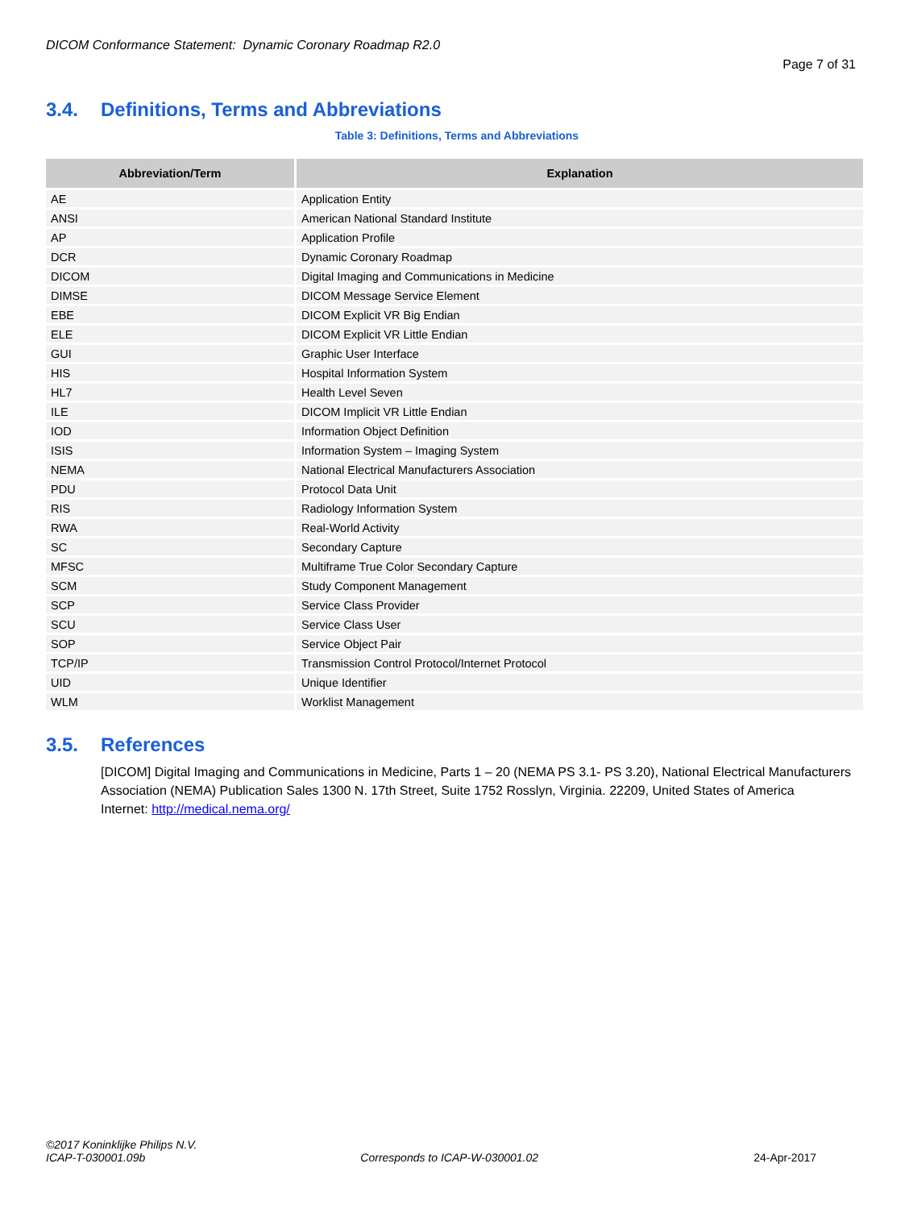DICOM Conformance Statement: Dynamic Coronary Roadmap R2.0
Page 7 of 31
3.4. Definitions, Terms and Abbreviations
Table 3: Definitions, Terms and Abbreviations
| Abbreviation/Term | Explanation |
| --- | --- |
| AE | Application Entity |
| ANSI | American National Standard Institute |
| AP | Application Profile |
| DCR | Dynamic Coronary Roadmap |
| DICOM | Digital Imaging and Communications in Medicine |
| DIMSE | DICOM Message Service Element |
| EBE | DICOM Explicit VR Big Endian |
| ELE | DICOM Explicit VR Little Endian |
| GUI | Graphic User Interface |
| HIS | Hospital Information System |
| HL7 | Health Level Seven |
| ILE | DICOM Implicit VR Little Endian |
| IOD | Information Object Definition |
| ISIS | Information System – Imaging System |
| NEMA | National Electrical Manufacturers Association |
| PDU | Protocol Data Unit |
| RIS | Radiology Information System |
| RWA | Real-World Activity |
| SC | Secondary Capture |
| MFSC | Multiframe True Color Secondary Capture |
| SCM | Study Component Management |
| SCP | Service Class Provider |
| SCU | Service Class User |
| SOP | Service Object Pair |
| TCP/IP | Transmission Control Protocol/Internet Protocol |
| UID | Unique Identifier |
| WLM | Worklist Management |
3.5. References
[DICOM] Digital Imaging and Communications in Medicine, Parts 1 – 20 (NEMA PS 3.1- PS 3.20), National Electrical Manufacturers Association (NEMA) Publication Sales 1300 N. 17th Street, Suite 1752 Rosslyn, Virginia. 22209, United States of America
Internet: http://medical.nema.org/
©2017 Koninklijke Philips N.V.
ICAP-T-030001.09b Corresponds to ICAP-W-030001.02 24-Apr-2017